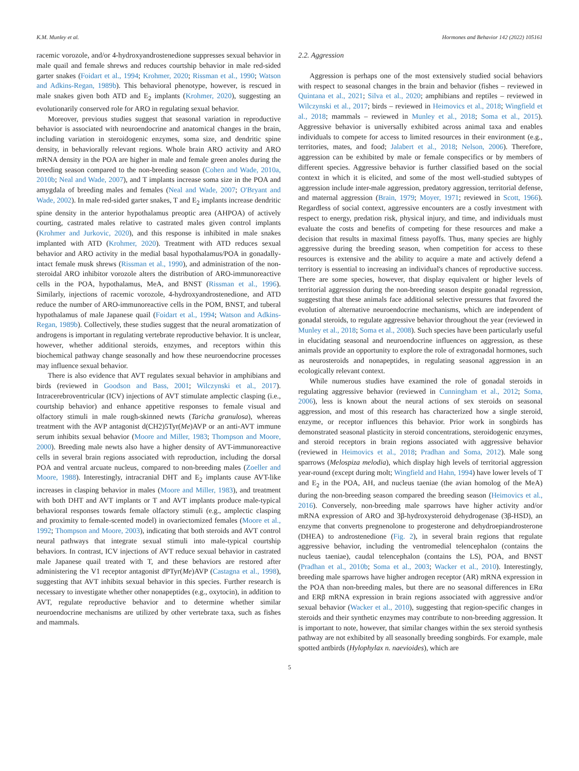K.M. Munley et al. Hormones and Behavior 142 (2022) 105161
racemic vorozole, and/or 4-hydroxyandrostenedione suppresses sexual behavior in male quail and female shrews and reduces courtship behavior in male red-sided garter snakes (Foidart et al., 1994; Krohmer, 2020; Rissman et al., 1990; Watson and Adkins-Regan, 1989b). This behavioral phenotype, however, is rescued in male snakes given both ATD and E<sub>2</sub> implants (Krohmer, 2020), suggesting an evolutionarily conserved role for ARO in regulating sexual behavior.
Moreover, previous studies suggest that seasonal variation in reproductive behavior is associated with neuroendocrine and anatomical changes in the brain, including variation in steroidogenic enzymes, soma size, and dendritic spine density, in behaviorally relevant regions. Whole brain ARO activity and ARO mRNA density in the POA are higher in male and female green anoles during the breeding season compared to the non-breeding season (Cohen and Wade, 2010a, 2010b; Neal and Wade, 2007), and T implants increase soma size in the POA and amygdala of breeding males and females (Neal and Wade, 2007; O'Bryant and Wade, 2002). In male red-sided garter snakes, T and E<sub>2</sub> implants increase dendritic spine density in the anterior hypothalamus preoptic area (AHPOA) of actively courting, castrated males relative to castrated males given control implants (Krohmer and Jurkovic, 2020), and this response is inhibited in male snakes implanted with ATD (Krohmer, 2020). Treatment with ATD reduces sexual behavior and ARO activity in the medial basal hypothalamus/POA in gonadally-intact female musk shrews (Rissman et al., 1990), and administration of the non-steroidal ARO inhibitor vorozole alters the distribution of ARO-immunoreactive cells in the POA, hypothalamus, MeA, and BNST (Rissman et al., 1996). Similarly, injections of racemic vorozole, 4-hydroxyandrostenedione, and ATD reduce the number of ARO-immunoreactive cells in the POM, BNST, and tuberal hypothalamus of male Japanese quail (Foidart et al., 1994; Watson and Adkins-Regan, 1989b). Collectively, these studies suggest that the neural aromatization of androgens is important in regulating vertebrate reproductive behavior. It is unclear, however, whether additional steroids, enzymes, and receptors within this biochemical pathway change seasonally and how these neuroendocrine processes may influence sexual behavior.
There is also evidence that AVT regulates sexual behavior in amphibians and birds (reviewed in Goodson and Bass, 2001; Wilczynski et al., 2017). Intracerebroventricular (ICV) injections of AVT stimulate amplectic clasping (i.e., courtship behavior) and enhance appetitive responses to female visual and olfactory stimuli in male rough-skinned newts (Taricha granulosa), whereas treatment with the AVP antagonist d(CH2)5Tyr(Me)AVP or an anti-AVT immune serum inhibits sexual behavior (Moore and Miller, 1983; Thompson and Moore, 2000). Breeding male newts also have a higher density of AVT-immunoreactive cells in several brain regions associated with reproduction, including the dorsal POA and ventral arcuate nucleus, compared to non-breeding males (Zoeller and Moore, 1988). Interestingly, intracranial DHT and E<sub>2</sub> implants cause AVT-like increases in clasping behavior in males (Moore and Miller, 1983), and treatment with both DHT and AVT implants or T and AVT implants produce male-typical behavioral responses towards female olfactory stimuli (e.g., amplectic clasping and proximity to female-scented model) in ovariectomized females (Moore et al., 1992; Thompson and Moore, 2003), indicating that both steroids and AVT control neural pathways that integrate sexual stimuli into male-typical courtship behaviors. In contrast, ICV injections of AVT reduce sexual behavior in castrated male Japanese quail treated with T, and these behaviors are restored after administering the V1 receptor antagonist dPTyr(Me)AVP (Castagna et al., 1998), suggesting that AVT inhibits sexual behavior in this species. Further research is necessary to investigate whether other nonapeptides (e.g., oxytocin), in addition to AVT, regulate reproductive behavior and to determine whether similar neuroendocrine mechanisms are utilized by other vertebrate taxa, such as fishes and mammals.
2.2. Aggression
Aggression is perhaps one of the most extensively studied social behaviors with respect to seasonal changes in the brain and behavior (fishes – reviewed in Quintana et al., 2021; Silva et al., 2020; amphibians and reptiles – reviewed in Wilczynski et al., 2017; birds – reviewed in Heimovics et al., 2018; Wingfield et al., 2018; mammals – reviewed in Munley et al., 2018; Soma et al., 2015). Aggressive behavior is universally exhibited across animal taxa and enables individuals to compete for access to limited resources in their environment (e.g., territories, mates, and food; Jalabert et al., 2018; Nelson, 2006). Therefore, aggression can be exhibited by male or female conspecifics or by members of different species. Aggressive behavior is further classified based on the social context in which it is elicited, and some of the most well-studied subtypes of aggression include inter-male aggression, predatory aggression, territorial defense, and maternal aggression (Brain, 1979; Moyer, 1971; reviewed in Scott, 1966). Regardless of social context, aggressive encounters are a costly investment with respect to energy, predation risk, physical injury, and time, and individuals must evaluate the costs and benefits of competing for these resources and make a decision that results in maximal fitness payoffs. Thus, many species are highly aggressive during the breeding season, when competition for access to these resources is extensive and the ability to acquire a mate and actively defend a territory is essential to increasing an individual's chances of reproductive success. There are some species, however, that display equivalent or higher levels of territorial aggression during the non-breeding season despite gonadal regression, suggesting that these animals face additional selective pressures that favored the evolution of alternative neuroendocrine mechanisms, which are independent of gonadal steroids, to regulate aggressive behavior throughout the year (reviewed in Munley et al., 2018; Soma et al., 2008). Such species have been particularly useful in elucidating seasonal and neuroendocrine influences on aggression, as these animals provide an opportunity to explore the role of extragonadal hormones, such as neurosteroids and nonapeptides, in regulating seasonal aggression in an ecologically relevant context.
While numerous studies have examined the role of gonadal steroids in regulating aggressive behavior (reviewed in Cunningham et al., 2012; Soma, 2006), less is known about the neural actions of sex steroids on seasonal aggression, and most of this research has characterized how a single steroid, enzyme, or receptor influences this behavior. Prior work in songbirds has demonstrated seasonal plasticity in steroid concentrations, steroidogenic enzymes, and steroid receptors in brain regions associated with aggressive behavior (reviewed in Heimovics et al., 2018; Pradhan and Soma, 2012). Male song sparrows (Melospiza melodia), which display high levels of territorial aggression year-round (except during molt; Wingfield and Hahn, 1994) have lower levels of T and E<sub>2</sub> in the POA, AH, and nucleus taeniae (the avian homolog of the MeA) during the non-breeding season compared the breeding season (Heimovics et al., 2016). Conversely, non-breeding male sparrows have higher activity and/or mRNA expression of ARO and 3β-hydroxysteroid dehydrogenase (3β-HSD), an enzyme that converts pregnenolone to progesterone and dehydroepiandrosterone (DHEA) to androstenedione (Fig. 2), in several brain regions that regulate aggressive behavior, including the ventromedial telencephalon (contains the nucleus taeniae), caudal telencephalon (contains the LS), POA, and BNST (Pradhan et al., 2010b; Soma et al., 2003; Wacker et al., 2010). Interestingly, breeding male sparrows have higher androgen receptor (AR) mRNA expression in the POA than non-breeding males, but there are no seasonal differences in ERα and ERβ mRNA expression in brain regions associated with aggressive and/or sexual behavior (Wacker et al., 2010), suggesting that region-specific changes in steroids and their synthetic enzymes may contribute to non-breeding aggression. It is important to note, however, that similar changes within the sex steroid synthesis pathway are not exhibited by all seasonally breeding songbirds. For example, male spotted antbirds (Hylophylax n. naevioides), which are
5